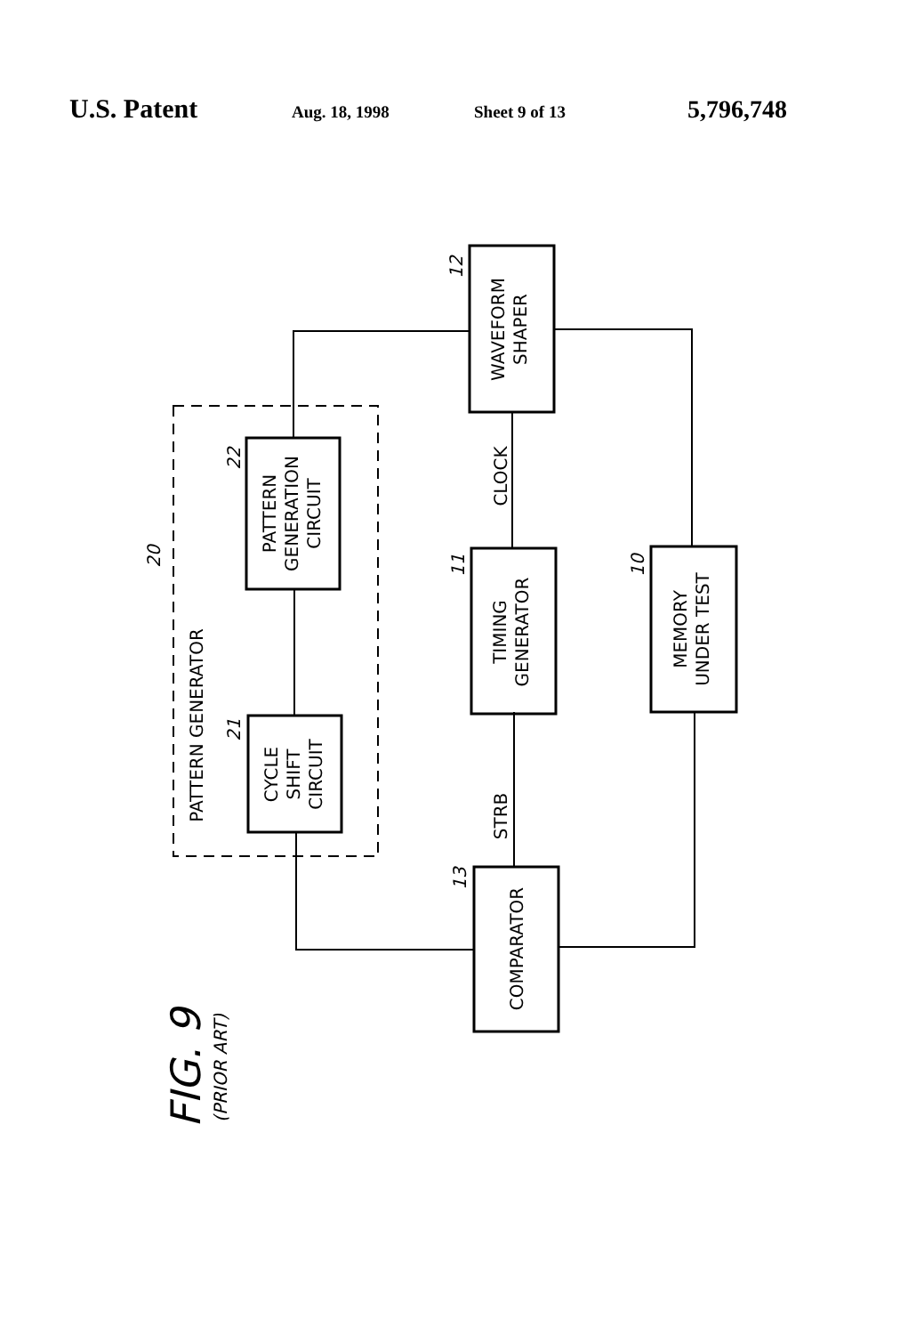U.S. Patent Aug. 18, 1998 Sheet 9 of 13 5,796,748
WAVEFORM SHAPER
TIMING GENERATOR
MEMORY UNDER TEST
COMPARATOR
PATTERN GENERATION CIRCUIT
CYCLE SHIFT CIRCUIT
PATTERN GENERATOR
CLOCK
STRB
12
11
10
13
22
21
20
FIG. 9
(PRIOR ART)